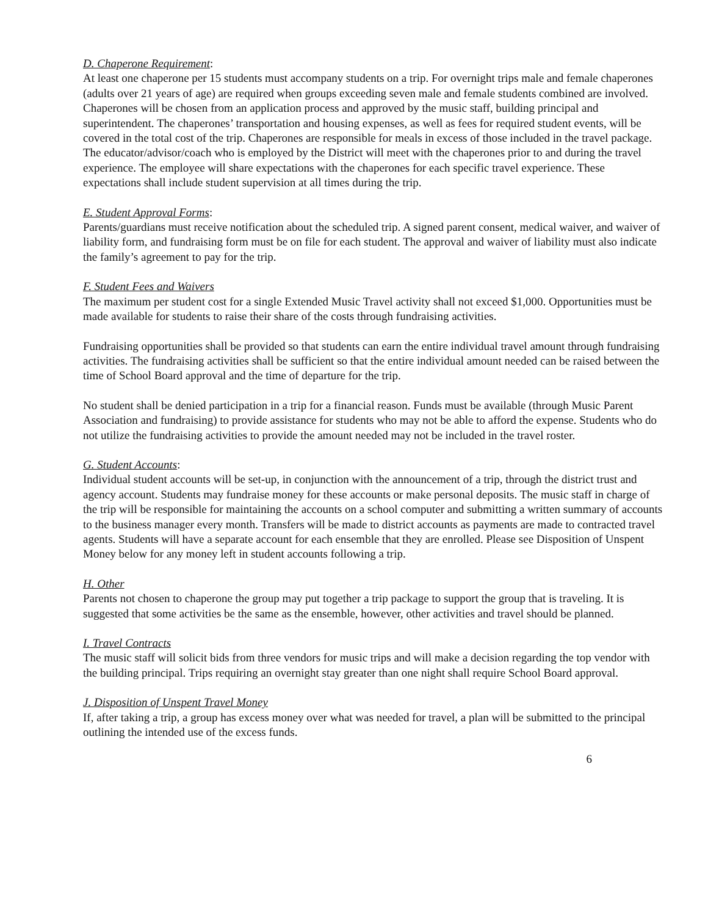D. Chaperone Requirement:
At least one chaperone per 15 students must accompany students on a trip. For overnight trips male and female chaperones (adults over 21 years of age) are required when groups exceeding seven male and female students combined are involved. Chaperones will be chosen from an application process and approved by the music staff, building principal and superintendent. The chaperones’ transportation and housing expenses, as well as fees for required student events, will be covered in the total cost of the trip. Chaperones are responsible for meals in excess of those included in the travel package. The educator/advisor/coach who is employed by the District will meet with the chaperones prior to and during the travel experience. The employee will share expectations with the chaperones for each specific travel experience. These expectations shall include student supervision at all times during the trip.
E. Student Approval Forms:
Parents/guardians must receive notification about the scheduled trip. A signed parent consent, medical waiver, and waiver of liability form, and fundraising form must be on file for each student. The approval and waiver of liability must also indicate the family’s agreement to pay for the trip.
F. Student Fees and Waivers
The maximum per student cost for a single Extended Music Travel activity shall not exceed $1,000. Opportunities must be made available for students to raise their share of the costs through fundraising activities.
Fundraising opportunities shall be provided so that students can earn the entire individual travel amount through fundraising activities. The fundraising activities shall be sufficient so that the entire individual amount needed can be raised between the time of School Board approval and the time of departure for the trip.
No student shall be denied participation in a trip for a financial reason. Funds must be available (through Music Parent Association and fundraising) to provide assistance for students who may not be able to afford the expense. Students who do not utilize the fundraising activities to provide the amount needed may not be included in the travel roster.
G. Student Accounts:
Individual student accounts will be set-up, in conjunction with the announcement of a trip, through the district trust and agency account. Students may fundraise money for these accounts or make personal deposits. The music staff in charge of the trip will be responsible for maintaining the accounts on a school computer and submitting a written summary of accounts to the business manager every month. Transfers will be made to district accounts as payments are made to contracted travel agents. Students will have a separate account for each ensemble that they are enrolled. Please see Disposition of Unspent Money below for any money left in student accounts following a trip.
H. Other
Parents not chosen to chaperone the group may put together a trip package to support the group that is traveling. It is suggested that some activities be the same as the ensemble, however, other activities and travel should be planned.
I. Travel Contracts
The music staff will solicit bids from three vendors for music trips and will make a decision regarding the top vendor with the building principal. Trips requiring an overnight stay greater than one night shall require School Board approval.
J. Disposition of Unspent Travel Money
If, after taking a trip, a group has excess money over what was needed for travel, a plan will be submitted to the principal outlining the intended use of the excess funds.
6